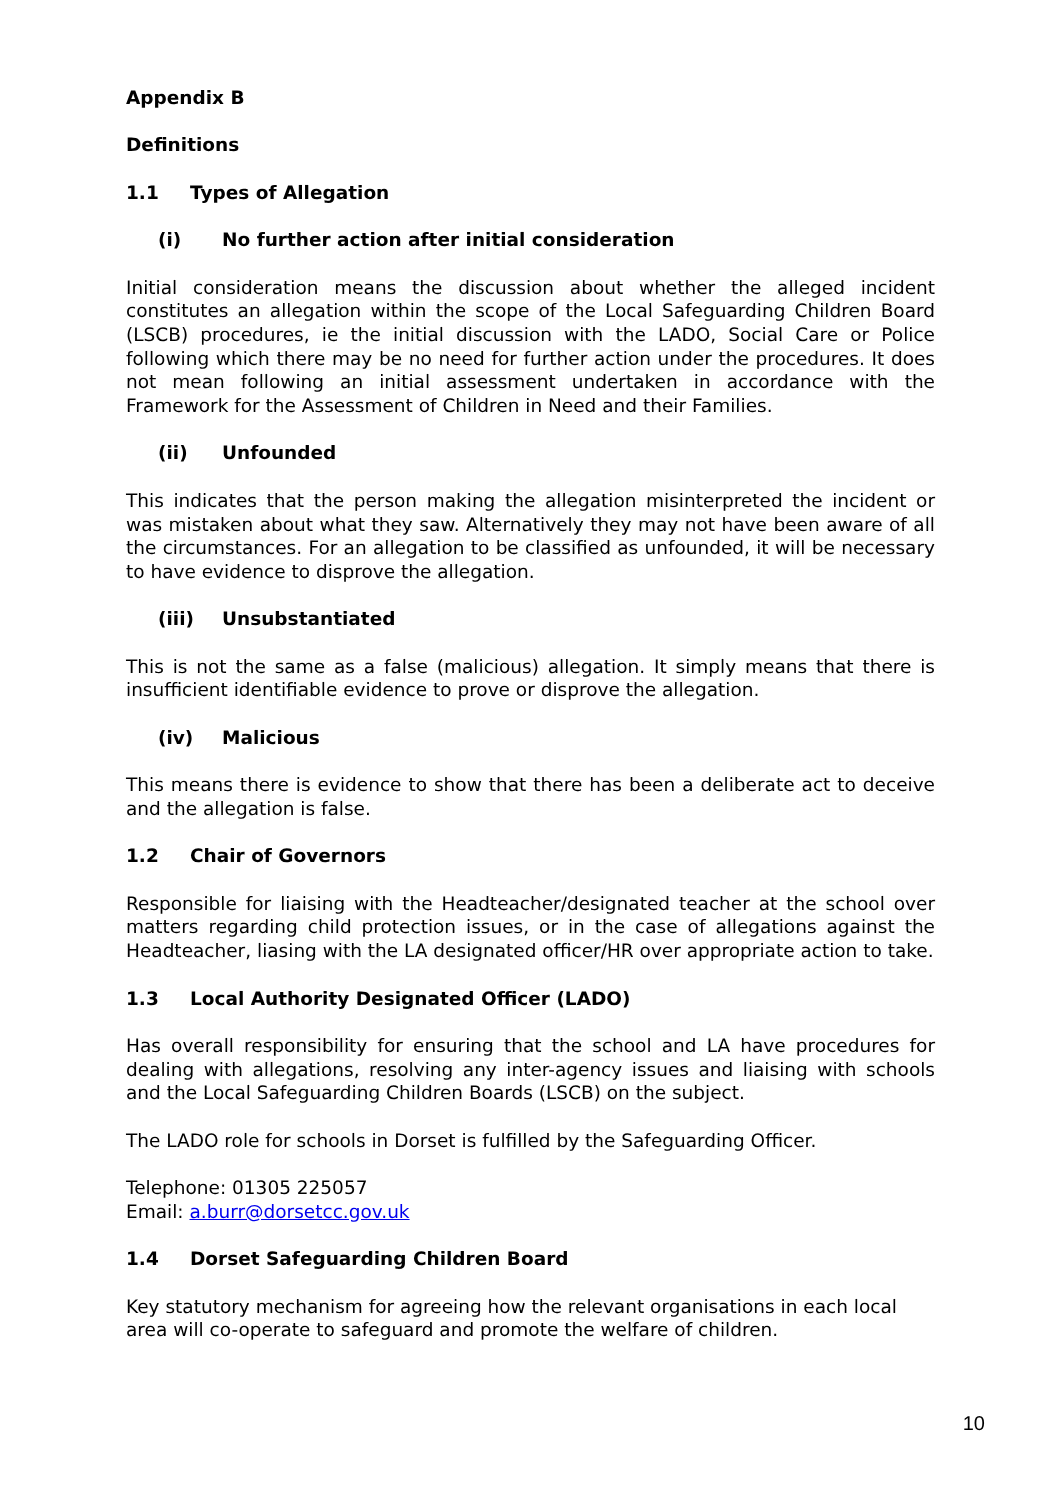Appendix B
Definitions
1.1 Types of Allegation
(i) No further action after initial consideration
Initial consideration means the discussion about whether the alleged incident constitutes an allegation within the scope of the Local Safeguarding Children Board (LSCB) procedures, ie the initial discussion with the LADO, Social Care or Police following which there may be no need for further action under the procedures. It does not mean following an initial assessment undertaken in accordance with the Framework for the Assessment of Children in Need and their Families.
(ii) Unfounded
This indicates that the person making the allegation misinterpreted the incident or was mistaken about what they saw. Alternatively they may not have been aware of all the circumstances. For an allegation to be classified as unfounded, it will be necessary to have evidence to disprove the allegation.
(iii) Unsubstantiated
This is not the same as a false (malicious) allegation. It simply means that there is insufficient identifiable evidence to prove or disprove the allegation.
(iv) Malicious
This means there is evidence to show that there has been a deliberate act to deceive and the allegation is false.
1.2 Chair of Governors
Responsible for liaising with the Headteacher/designated teacher at the school over matters regarding child protection issues, or in the case of allegations against the Headteacher, liasing with the LA designated officer/HR over appropriate action to take.
1.3 Local Authority Designated Officer (LADO)
Has overall responsibility for ensuring that the school and LA have procedures for dealing with allegations, resolving any inter-agency issues and liaising with schools and the Local Safeguarding Children Boards (LSCB) on the subject.
The LADO role for schools in Dorset is fulfilled by the Safeguarding Officer.
Telephone: 01305 225057
Email: a.burr@dorsetcc.gov.uk
1.4 Dorset Safeguarding Children Board
Key statutory mechanism for agreeing how the relevant organisations in each local area will co-operate to safeguard and promote the welfare of children.
10